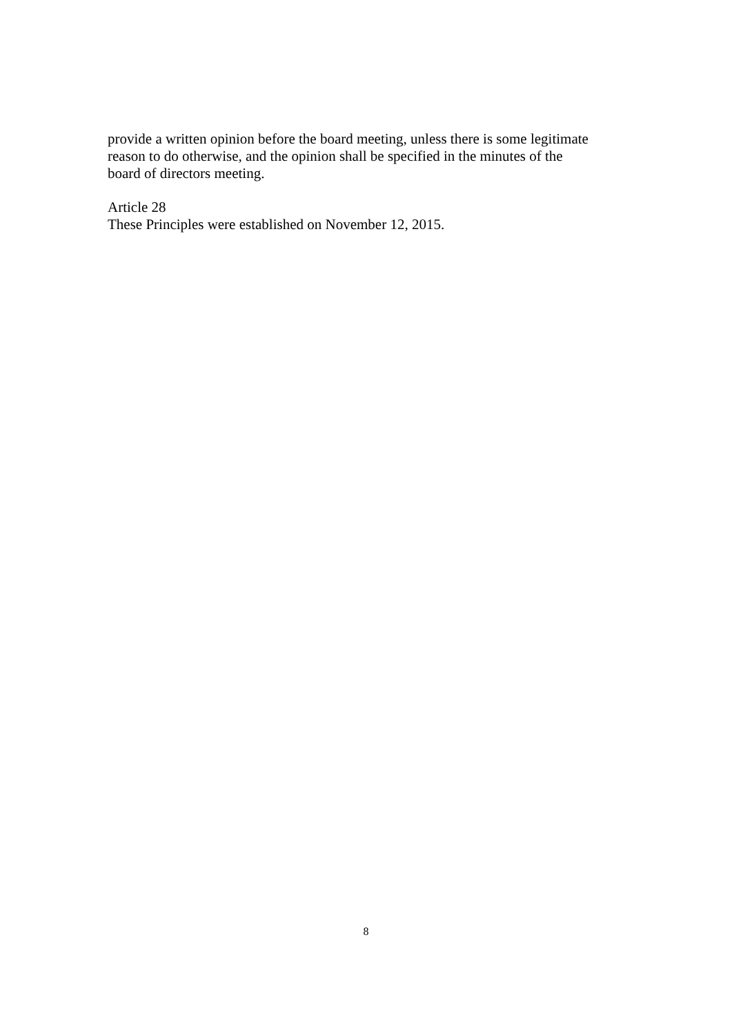provide a written opinion before the board meeting, unless there is some legitimate
reason to do otherwise, and the opinion shall be specified in the minutes of the
board of directors meeting.
Article 28
These Principles were established on November 12, 2015.
8